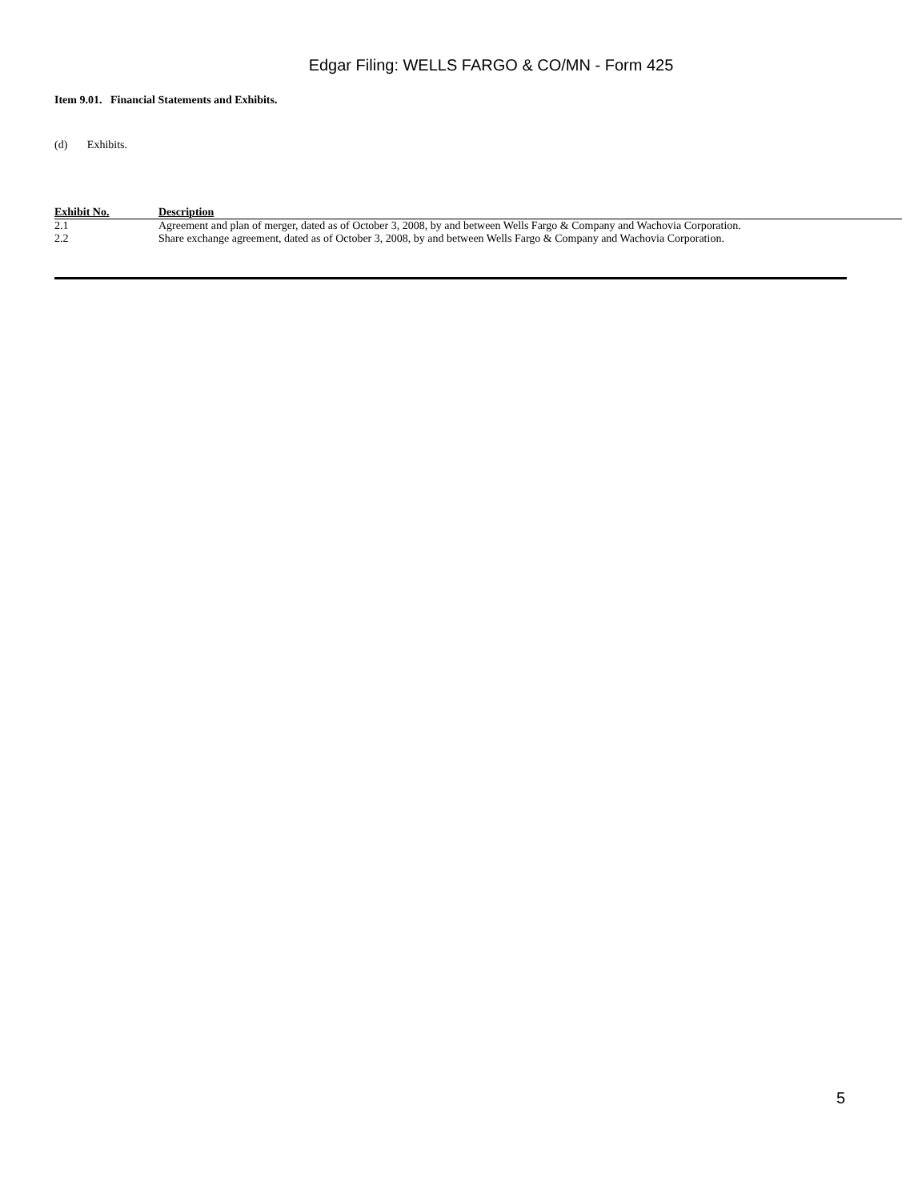Edgar Filing: WELLS FARGO & CO/MN - Form 425
Item 9.01. Financial Statements and Exhibits.
(d) Exhibits.
| Exhibit No. | Description |
| --- | --- |
| 2.1 | Agreement and plan of merger, dated as of October 3, 2008, by and between Wells Fargo & Company and Wachovia Corporation. |
| 2.2 | Share exchange agreement, dated as of October 3, 2008, by and between Wells Fargo & Company and Wachovia Corporation. |
5